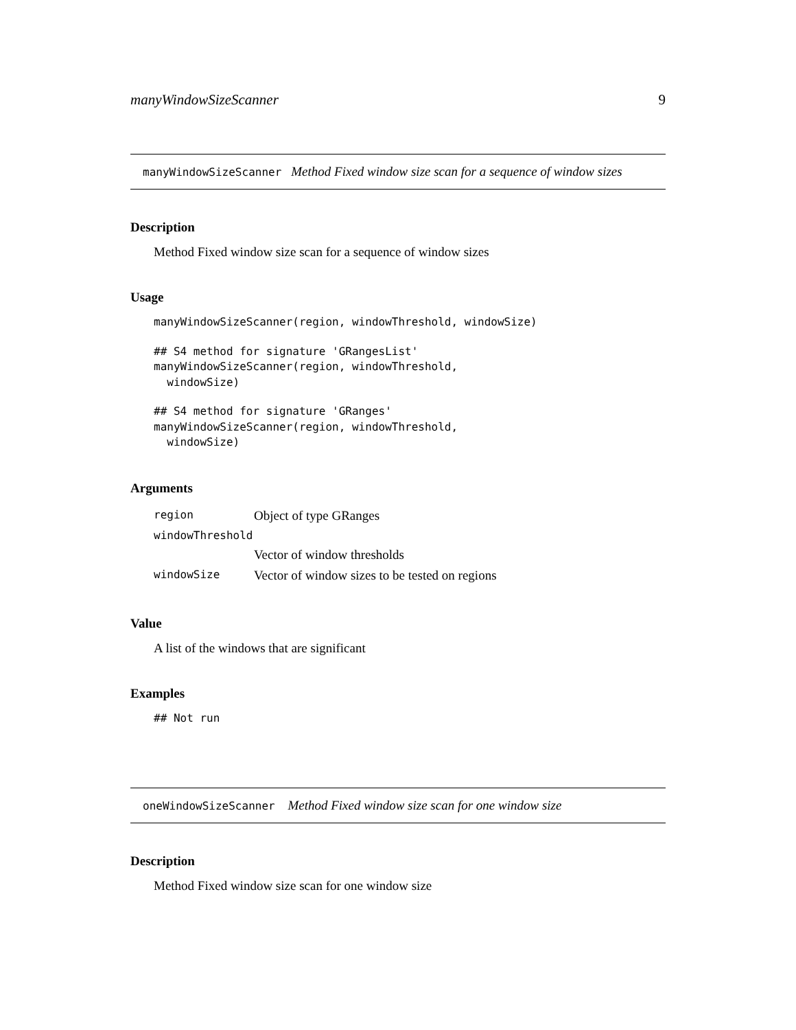manyWindowSizeScanner 9
manyWindowSizeScanner Method Fixed window size scan for a sequence of window sizes
Description
Method Fixed window size scan for a sequence of window sizes
Usage
manyWindowSizeScanner(region, windowThreshold, windowSize)
## S4 method for signature 'GRangesList'
manyWindowSizeScanner(region, windowThreshold,
  windowSize)
## S4 method for signature 'GRanges'
manyWindowSizeScanner(region, windowThreshold,
  windowSize)
Arguments
| region | Object of type GRanges |
| windowThreshold | |
| | Vector of window thresholds |
| windowSize | Vector of window sizes to be tested on regions |
Value
A list of the windows that are significant
Examples
## Not run
oneWindowSizeScanner Method Fixed window size scan for one window size
Description
Method Fixed window size scan for one window size